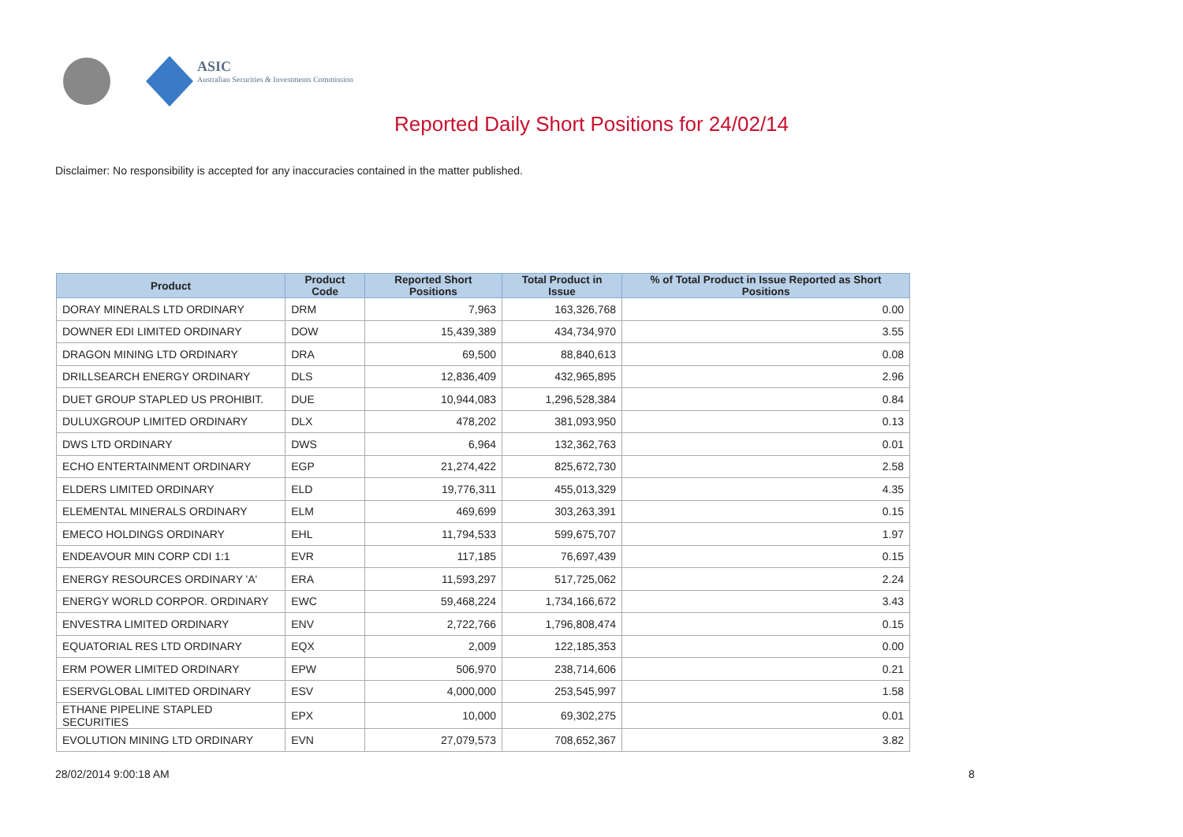ASIC
Australian Securities & Investments Commission
Reported Daily Short Positions for 24/02/14
Disclaimer: No responsibility is accepted for any inaccuracies contained in the matter published.
| Product | Product Code | Reported Short Positions | Total Product in Issue | % of Total Product in Issue Reported as Short Positions |
| --- | --- | --- | --- | --- |
| DORAY MINERALS LTD ORDINARY | DRM | 7,963 | 163,326,768 | 0.00 |
| DOWNER EDI LIMITED ORDINARY | DOW | 15,439,389 | 434,734,970 | 3.55 |
| DRAGON MINING LTD ORDINARY | DRA | 69,500 | 88,840,613 | 0.08 |
| DRILLSEARCH ENERGY ORDINARY | DLS | 12,836,409 | 432,965,895 | 2.96 |
| DUET GROUP STAPLED US PROHIBIT. | DUE | 10,944,083 | 1,296,528,384 | 0.84 |
| DULUXGROUP LIMITED ORDINARY | DLX | 478,202 | 381,093,950 | 0.13 |
| DWS LTD ORDINARY | DWS | 6,964 | 132,362,763 | 0.01 |
| ECHO ENTERTAINMENT ORDINARY | EGP | 21,274,422 | 825,672,730 | 2.58 |
| ELDERS LIMITED ORDINARY | ELD | 19,776,311 | 455,013,329 | 4.35 |
| ELEMENTAL MINERALS ORDINARY | ELM | 469,699 | 303,263,391 | 0.15 |
| EMECO HOLDINGS ORDINARY | EHL | 11,794,533 | 599,675,707 | 1.97 |
| ENDEAVOUR MIN CORP CDI 1:1 | EVR | 117,185 | 76,697,439 | 0.15 |
| ENERGY RESOURCES ORDINARY 'A' | ERA | 11,593,297 | 517,725,062 | 2.24 |
| ENERGY WORLD CORPOR. ORDINARY | EWC | 59,468,224 | 1,734,166,672 | 3.43 |
| ENVESTRA LIMITED ORDINARY | ENV | 2,722,766 | 1,796,808,474 | 0.15 |
| EQUATORIAL RES LTD ORDINARY | EQX | 2,009 | 122,185,353 | 0.00 |
| ERM POWER LIMITED ORDINARY | EPW | 506,970 | 238,714,606 | 0.21 |
| ESERVGLOBAL LIMITED ORDINARY | ESV | 4,000,000 | 253,545,997 | 1.58 |
| ETHANE PIPELINE STAPLED SECURITIES | EPX | 10,000 | 69,302,275 | 0.01 |
| EVOLUTION MINING LTD ORDINARY | EVN | 27,079,573 | 708,652,367 | 3.82 |
28/02/2014 9:00:18 AM 8